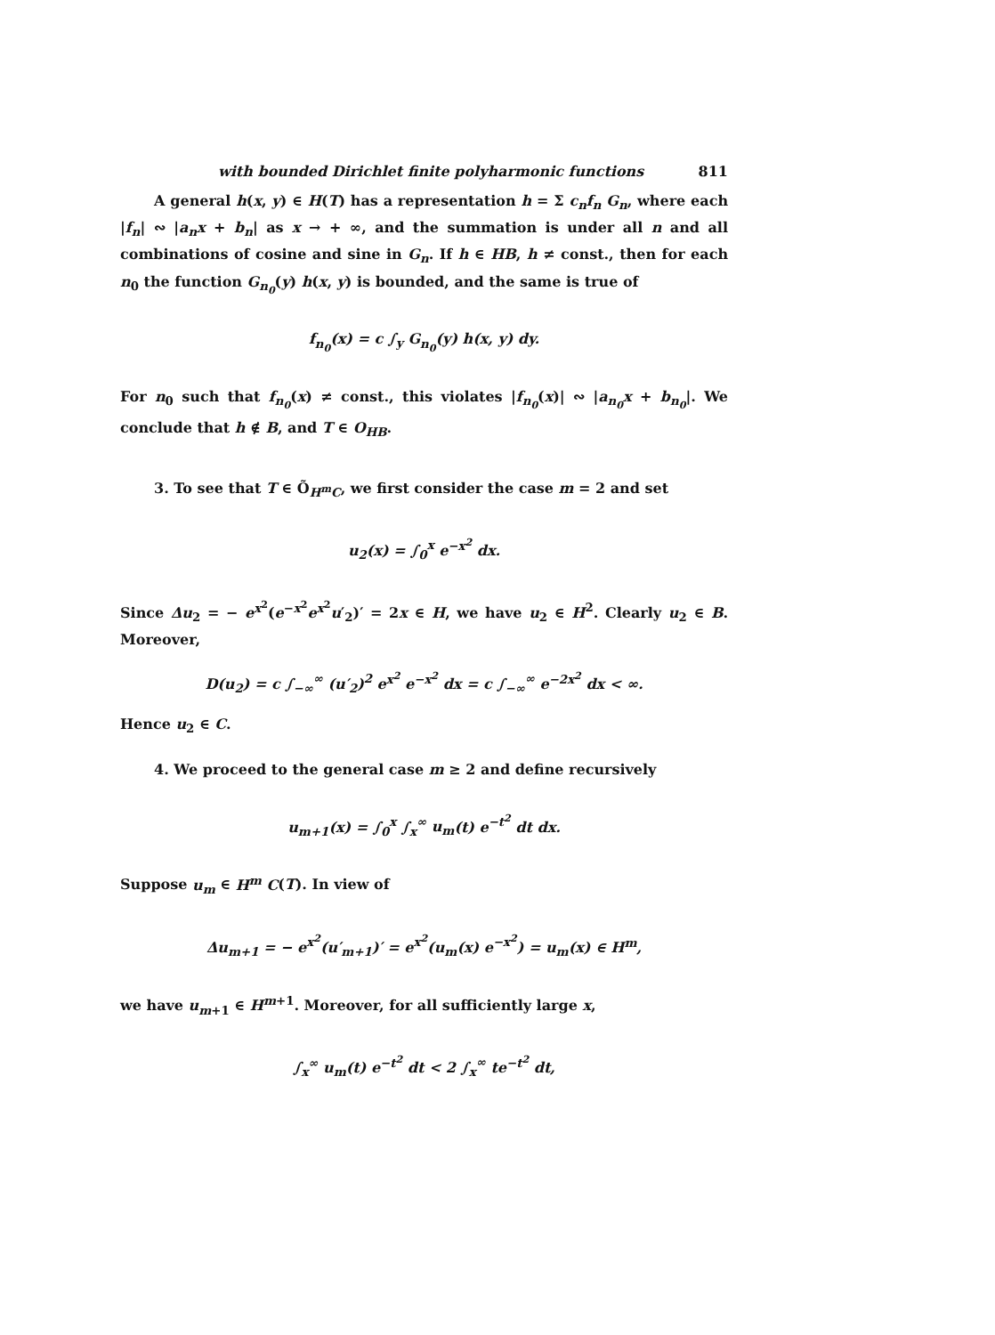with bounded Dirichlet finite polyharmonic functions 811
A general h(x, y) ∈ H(T) has a representation h = Σ c<sub>n</sub>f<sub>n</sub> G<sub>n</sub>, where each |f<sub>n</sub>| ∾ |a<sub>n</sub>x + b<sub>n</sub>| as x → + ∞, and the summation is under all n and all combinations of cosine and sine in G<sub>n</sub>. If h ∈ HB, h ≠ const., then for each n<sub>0</sub> the function G<sub>n<sub>0</sub></sub>(y) h(x, y) is bounded, and the same is true of
f<sub>n<sub>0</sub></sub>(x) = c ∫<sub>y</sub> G<sub>n<sub>0</sub></sub>(y) h(x, y) dy.
For n<sub>0</sub> such that f<sub>n<sub>0</sub></sub>(x) ≠ const., this violates |f<sub>n<sub>0</sub></sub>(x)| ∾ |a<sub>n<sub>0</sub></sub>x + b<sub>n<sub>0</sub></sub>|. We conclude that h ∉ B, and T ∈ O<sub>HB</sub>.
3. To see that T ∈ Õ<sub>H<sup>m</sup>C</sub>, we first consider the case m = 2 and set
u<sub>2</sub>(x) = ∫<sub>0</sub><sup>x</sup> e<sup>−x<sup>2</sup></sup> dx.
Since Δu<sub>2</sub> = − e<sup>x<sup>2</sup></sup>(e<sup>−x<sup>2</sup></sup>e<sup>x<sup>2</sup></sup>u′<sub>2</sub>)′ = 2x ∈ H, we have u<sub>2</sub> ∈ H<sup>2</sup>. Clearly u<sub>2</sub> ∈ B. Moreover,
D(u<sub>2</sub>) = c ∫<sub>−∞</sub><sup>∞</sup> (u′<sub>2</sub>)<sup>2</sup> e<sup>x<sup>2</sup></sup> e<sup>−x<sup>2</sup></sup> dx = c ∫<sub>−∞</sub><sup>∞</sup> e<sup>−2x<sup>2</sup></sup> dx < ∞.
Hence u<sub>2</sub> ∈ C.
4. We proceed to the general case m ≥ 2 and define recursively
u<sub>m+1</sub>(x) = ∫<sub>0</sub><sup>x</sup> ∫<sub>x</sub><sup>∞</sup> u<sub>m</sub>(t) e<sup>−t<sup>2</sup></sup> dt dx.
Suppose u<sub>m</sub> ∈ H<sup>m</sup> C(T). In view of
Δu<sub>m+1</sub> = − e<sup>x<sup>2</sup></sup>(u′<sub>m+1</sub>)′ = e<sup>x<sup>2</sup></sup>(u<sub>m</sub>(x) e<sup>−x<sup>2</sup></sup>) = u<sub>m</sub>(x) ∈ H<sup>m</sup>,
we have u<sub>m+1</sub> ∈ H<sup>m+1</sup>. Moreover, for all sufficiently large x,
∫<sub>x</sub><sup>∞</sup> u<sub>m</sub>(t) e<sup>−t<sup>2</sup></sup> dt < 2 ∫<sub>x</sub><sup>∞</sup> te<sup>−t<sup>2</sup></sup> dt,